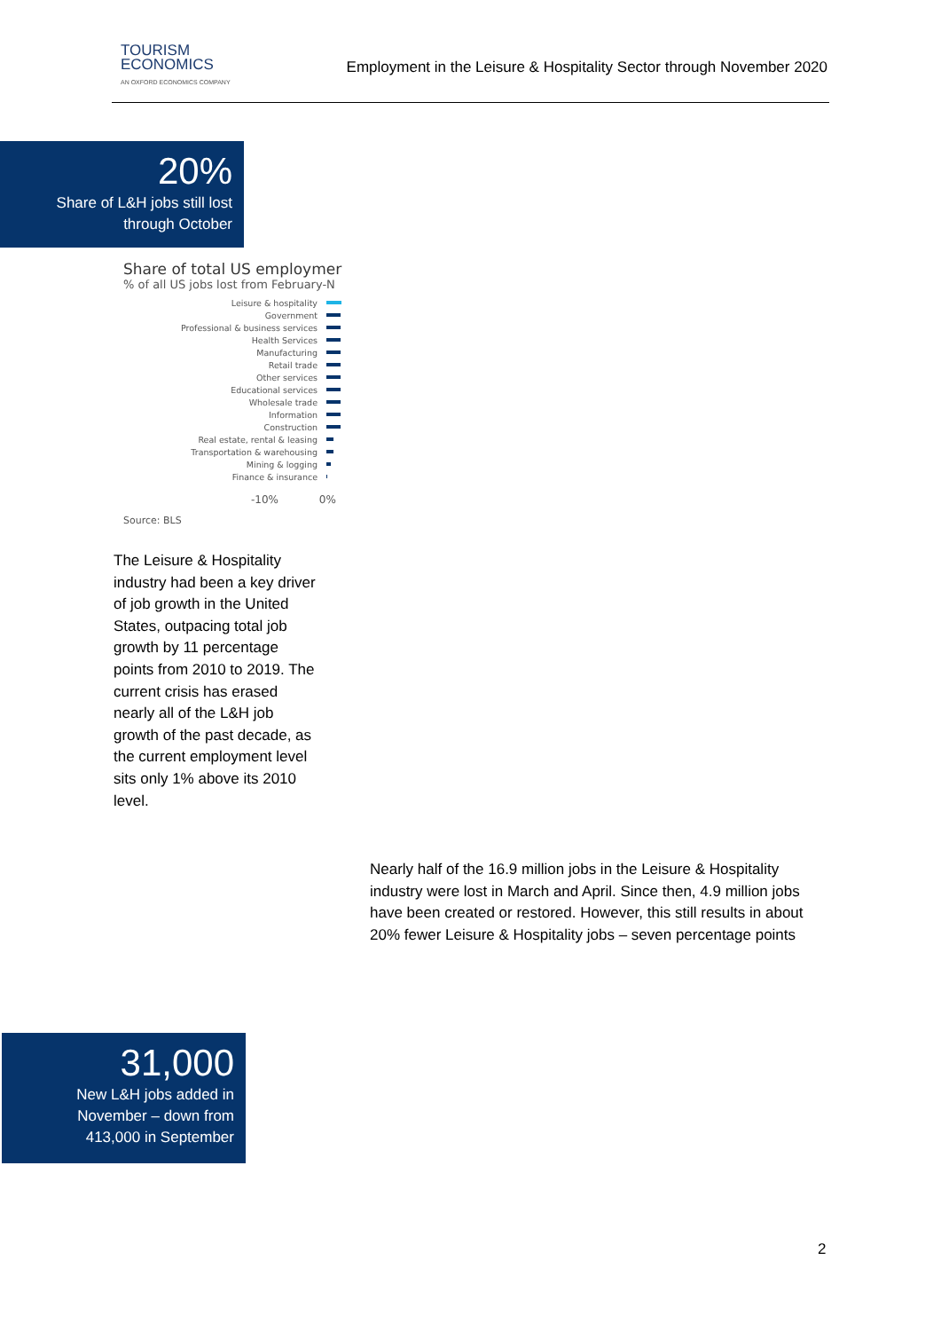TOURISM
ECONOMICS
AN OXFORD ECONOMICS COMPANY
Employment in the Leisure & Hospitality Sector through November 2020
20%
Share of L&H jobs still lost
through October
Share of total US employmer
% of all US jobs lost from February-N
Leisure & hospitality
Government
Professional & business services
Health Services
Manufacturing
Retail trade
Other services
Educational services
Wholesale trade
Information
Construction
Real estate, rental & leasing
Transportation & warehousing
Mining & logging
Finance & insurance
-10% 0%
Source: BLS
The Leisure & Hospitality industry had been a key driver of job growth in the United States, outpacing total job growth by 11 percentage points from 2010 to 2019. The current crisis has erased nearly all of the L&H job growth of the past decade, as the current employment level sits only 1% above its 2010 level.
Nearly half of the 16.9 million jobs in the Leisure & Hospitality industry were lost in March and April. Since then, 4.9 million jobs have been created or restored. However, this still results in about 20% fewer Leisure & Hospitality jobs – seven percentage points
31,000
New L&H jobs added in
November – down from
413,000 in September
2